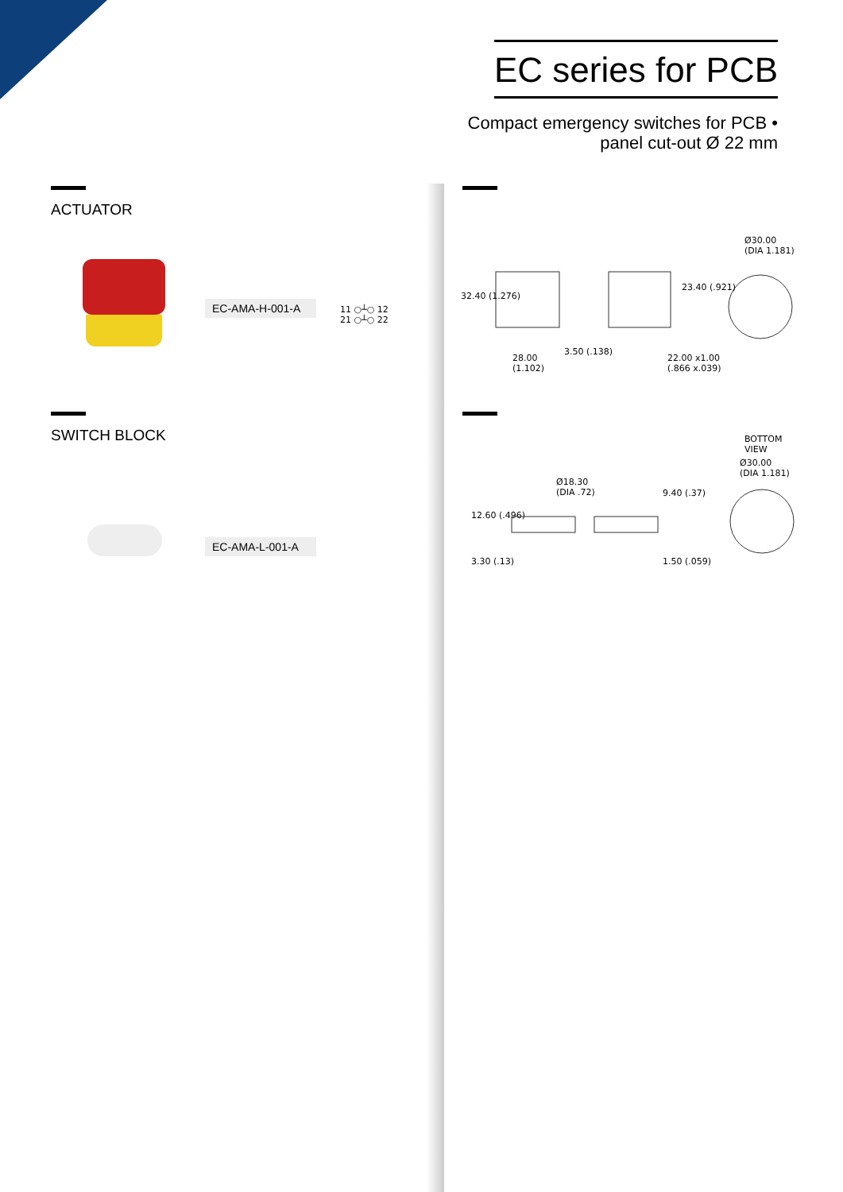EC series for PCB
Compact emergency switches for PCB •
panel cut-out Ø 22 mm
ACTUATOR
EC-AMA-H-001-A
11 ○┴○ 12
21 ○┴○ 22
SWITCH BLOCK
EC-AMA-L-001-A
Ø30.00
(DIA 1.181)
32.40 (1.276)
23.40 (.921)
28.00
(1.102)
3.50 (.138)
22.00 x1.00
(.866 x.039)
BOTTOM
VIEW
Ø30.00
(DIA 1.181)
Ø18.30
(DIA .72)
12.60 (.496)
9.40 (.37)
3.30 (.13) 1.50 (.059)